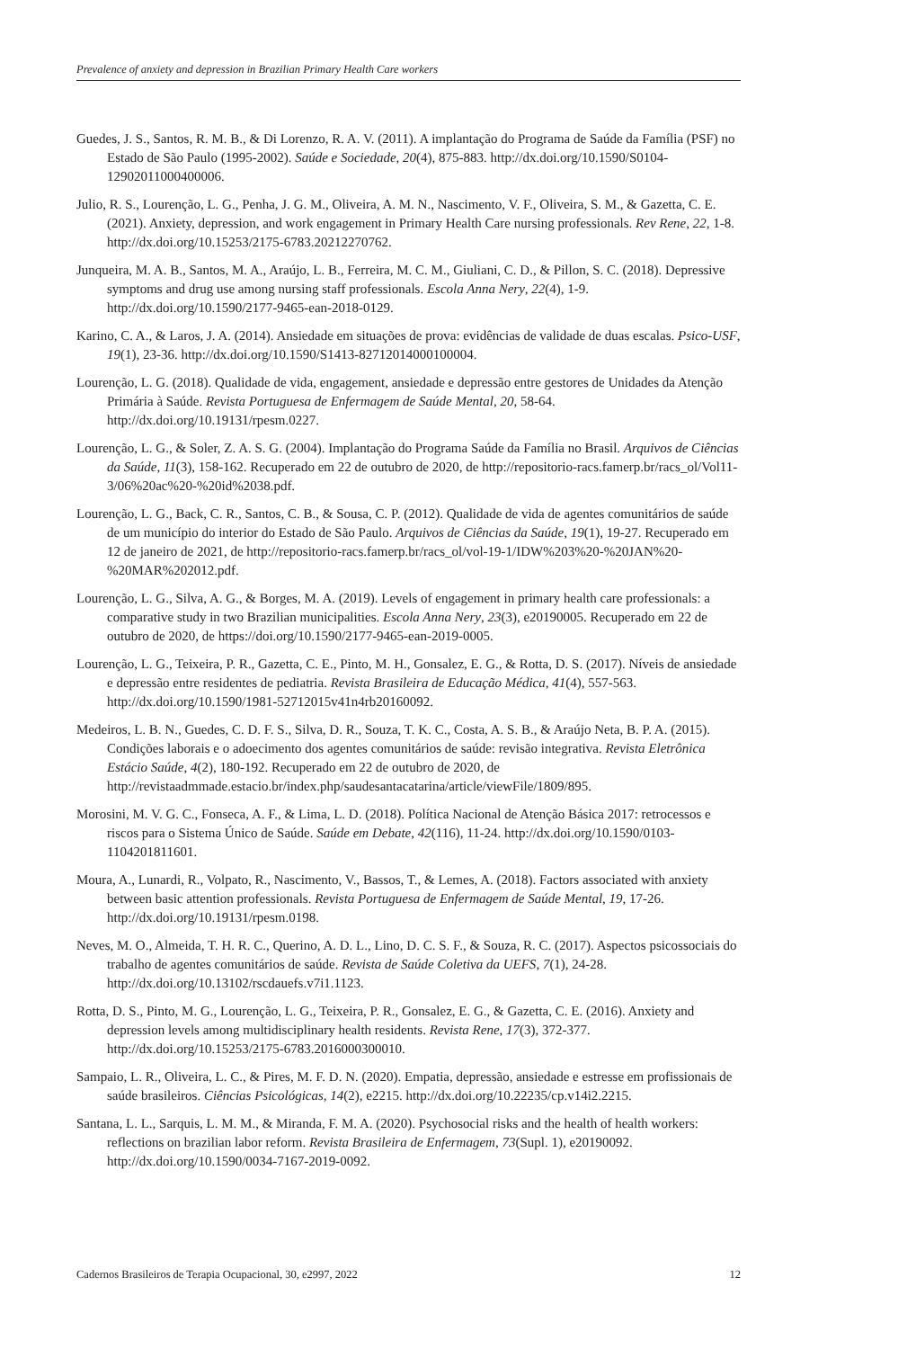Prevalence of anxiety and depression in Brazilian Primary Health Care workers
Guedes, J. S., Santos, R. M. B., & Di Lorenzo, R. A. V. (2011). A implantação do Programa de Saúde da Família (PSF) no Estado de São Paulo (1995-2002). Saúde e Sociedade, 20(4), 875-883. http://dx.doi.org/10.1590/S0104-12902011000400006.
Julio, R. S., Lourenção, L. G., Penha, J. G. M., Oliveira, A. M. N., Nascimento, V. F., Oliveira, S. M., & Gazetta, C. E. (2021). Anxiety, depression, and work engagement in Primary Health Care nursing professionals. Rev Rene, 22, 1-8. http://dx.doi.org/10.15253/2175-6783.20212270762.
Junqueira, M. A. B., Santos, M. A., Araújo, L. B., Ferreira, M. C. M., Giuliani, C. D., & Pillon, S. C. (2018). Depressive symptoms and drug use among nursing staff professionals. Escola Anna Nery, 22(4), 1-9. http://dx.doi.org/10.1590/2177-9465-ean-2018-0129.
Karino, C. A., & Laros, J. A. (2014). Ansiedade em situações de prova: evidências de validade de duas escalas. Psico-USF, 19(1), 23-36. http://dx.doi.org/10.1590/S1413-82712014000100004.
Lourenção, L. G. (2018). Qualidade de vida, engagement, ansiedade e depressão entre gestores de Unidades da Atenção Primária à Saúde. Revista Portuguesa de Enfermagem de Saúde Mental, 20, 58-64. http://dx.doi.org/10.19131/rpesm.0227.
Lourenção, L. G., & Soler, Z. A. S. G. (2004). Implantação do Programa Saúde da Família no Brasil. Arquivos de Ciências da Saúde, 11(3), 158-162. Recuperado em 22 de outubro de 2020, de http://repositorio-racs.famerp.br/racs_ol/Vol11-3/06%20ac%20-%20id%2038.pdf.
Lourenção, L. G., Back, C. R., Santos, C. B., & Sousa, C. P. (2012). Qualidade de vida de agentes comunitários de saúde de um município do interior do Estado de São Paulo. Arquivos de Ciências da Saúde, 19(1), 19-27. Recuperado em 12 de janeiro de 2021, de http://repositorio-racs.famerp.br/racs_ol/vol-19-1/IDW%203%20-%20JAN%20-%20MAR%202012.pdf.
Lourenção, L. G., Silva, A. G., & Borges, M. A. (2019). Levels of engagement in primary health care professionals: a comparative study in two Brazilian municipalities. Escola Anna Nery, 23(3), e20190005. Recuperado em 22 de outubro de 2020, de https://doi.org/10.1590/2177-9465-ean-2019-0005.
Lourenção, L. G., Teixeira, P. R., Gazetta, C. E., Pinto, M. H., Gonsalez, E. G., & Rotta, D. S. (2017). Níveis de ansiedade e depressão entre residentes de pediatria. Revista Brasileira de Educação Médica, 41(4), 557-563. http://dx.doi.org/10.1590/1981-52712015v41n4rb20160092.
Medeiros, L. B. N., Guedes, C. D. F. S., Silva, D. R., Souza, T. K. C., Costa, A. S. B., & Araújo Neta, B. P. A. (2015). Condições laborais e o adoecimento dos agentes comunitários de saúde: revisão integrativa. Revista Eletrônica Estácio Saúde, 4(2), 180-192. Recuperado em 22 de outubro de 2020, de http://revistaadmmade.estacio.br/index.php/saudesantacatarina/article/viewFile/1809/895.
Morosini, M. V. G. C., Fonseca, A. F., & Lima, L. D. (2018). Política Nacional de Atenção Básica 2017: retrocessos e riscos para o Sistema Único de Saúde. Saúde em Debate, 42(116), 11-24. http://dx.doi.org/10.1590/0103-1104201811601.
Moura, A., Lunardi, R., Volpato, R., Nascimento, V., Bassos, T., & Lemes, A. (2018). Factors associated with anxiety between basic attention professionals. Revista Portuguesa de Enfermagem de Saúde Mental, 19, 17-26. http://dx.doi.org/10.19131/rpesm.0198.
Neves, M. O., Almeida, T. H. R. C., Querino, A. D. L., Lino, D. C. S. F., & Souza, R. C. (2017). Aspectos psicossociais do trabalho de agentes comunitários de saúde. Revista de Saúde Coletiva da UEFS, 7(1), 24-28. http://dx.doi.org/10.13102/rscdauefs.v7i1.1123.
Rotta, D. S., Pinto, M. G., Lourenção, L. G., Teixeira, P. R., Gonsalez, E. G., & Gazetta, C. E. (2016). Anxiety and depression levels among multidisciplinary health residents. Revista Rene, 17(3), 372-377. http://dx.doi.org/10.15253/2175-6783.2016000300010.
Sampaio, L. R., Oliveira, L. C., & Pires, M. F. D. N. (2020). Empatia, depressão, ansiedade e estresse em profissionais de saúde brasileiros. Ciências Psicológicas, 14(2), e2215. http://dx.doi.org/10.22235/cp.v14i2.2215.
Santana, L. L., Sarquis, L. M. M., & Miranda, F. M. A. (2020). Psychosocial risks and the health of health workers: reflections on brazilian labor reform. Revista Brasileira de Enfermagem, 73(Supl. 1), e20190092. http://dx.doi.org/10.1590/0034-7167-2019-0092.
Cadernos Brasileiros de Terapia Ocupacional, 30, e2997, 2022 12